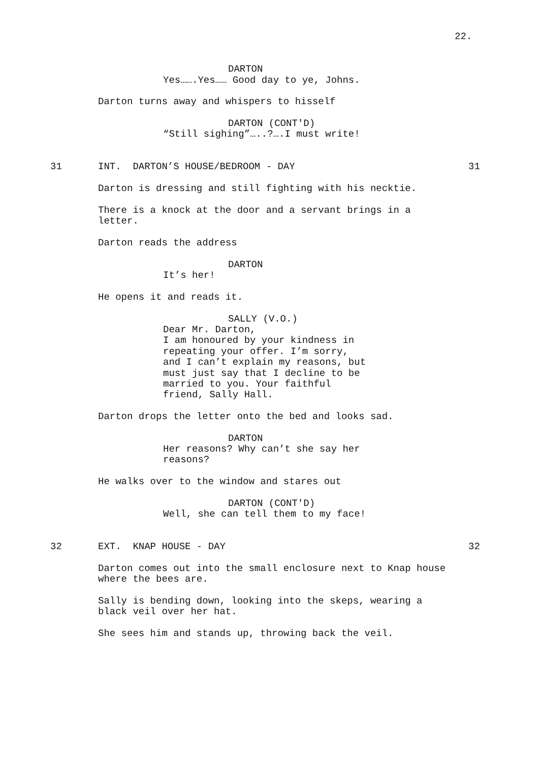22.
DARTON
Yes…….Yes…… Good day to ye, Johns.
Darton turns away and whispers to hisself
DARTON (CONT'D)
“Still sighing”…..?….I must write!
31
INT. DARTON’S HOUSE/BEDROOM - DAY
31
Darton is dressing and still fighting with his necktie.
There is a knock at the door and a servant brings in a letter.
Darton reads the address
DARTON
It’s her!
He opens it and reads it.
SALLY (V.O.)
Dear Mr. Darton, I am honoured by your kindness in repeating your offer. I’m sorry, and I can’t explain my reasons, but must just say that I decline to be married to you. Your faithful friend, Sally Hall.
Darton drops the letter onto the bed and looks sad.
DARTON
Her reasons? Why can’t she say her reasons?
He walks over to the window and stares out
DARTON (CONT'D)
Well, she can tell them to my face!
32
EXT. KNAP HOUSE - DAY
32
Darton comes out into the small enclosure next to Knap house where the bees are.
Sally is bending down, looking into the skeps, wearing a black veil over her hat.
She sees him and stands up, throwing back the veil.